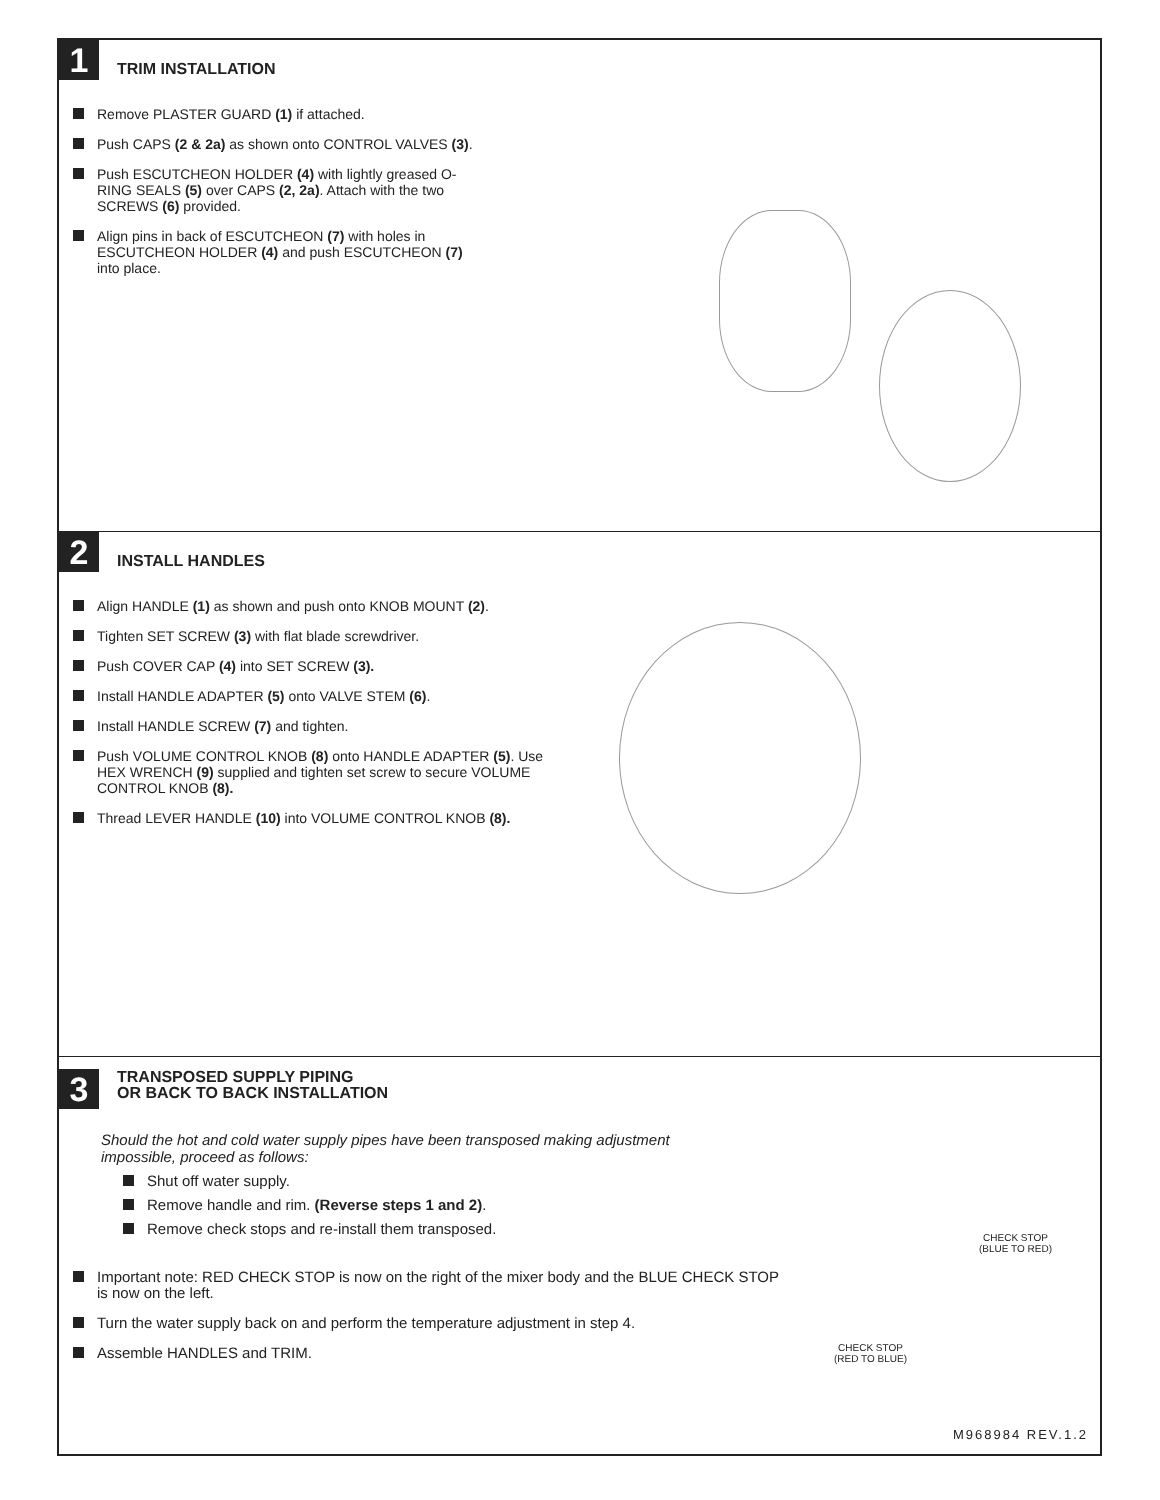1
TRIM INSTALLATION
Remove PLASTER GUARD (1) if attached.
Push CAPS (2 & 2a) as shown onto CONTROL VALVES (3).
Push ESCUTCHEON HOLDER (4) with lightly greased O-RING SEALS (5) over CAPS (2, 2a). Attach with the two SCREWS (6) provided.
Align pins in back of ESCUTCHEON (7) with holes in ESCUTCHEON HOLDER (4) and push ESCUTCHEON (7) into place.
2
INSTALL HANDLES
Align HANDLE (1) as shown and push onto KNOB MOUNT (2).
Tighten SET SCREW (3) with flat blade screwdriver.
Push COVER CAP (4) into SET SCREW (3).
Install HANDLE ADAPTER (5) onto VALVE STEM (6).
Install HANDLE SCREW (7) and tighten.
Push VOLUME CONTROL KNOB (8) onto HANDLE ADAPTER (5). Use HEX WRENCH (9) supplied and tighten set screw to secure VOLUME CONTROL KNOB (8).
Thread LEVER HANDLE (10) into VOLUME CONTROL KNOB (8).
3
TRANSPOSED SUPPLY PIPING
OR BACK TO BACK INSTALLATION
Should the hot and cold water supply pipes have been transposed making adjustment impossible, proceed as follows:
Shut off water supply.
Remove handle and rim. (Reverse steps 1 and 2).
Remove check stops and re-install them transposed.
Important note: RED CHECK STOP is now on the right of the mixer body and the BLUE CHECK STOP is now on the left.
Turn the water supply back on and perform the temperature adjustment in step 4.
Assemble HANDLES and TRIM.
CHECK STOP
(BLUE TO RED)
CHECK STOP
(RED TO BLUE)
M968984 REV.1.2